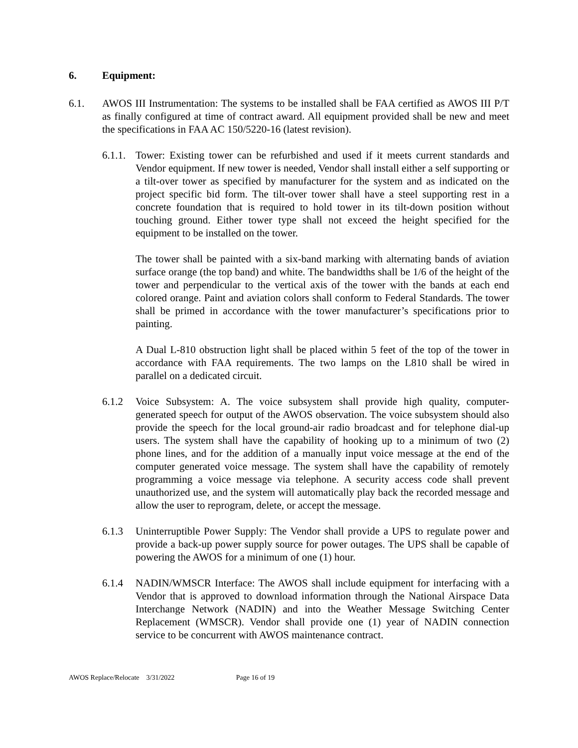6. Equipment:
6.1. AWOS III Instrumentation: The systems to be installed shall be FAA certified as AWOS III P/T as finally configured at time of contract award. All equipment provided shall be new and meet the specifications in FAA AC 150/5220-16 (latest revision).
6.1.1.
Tower: Existing tower can be refurbished and used if it meets current standards and Vendor equipment. If new tower is needed, Vendor shall install either a self supporting or a tilt-over tower as specified by manufacturer for the system and as indicated on the project specific bid form. The tilt-over tower shall have a steel supporting rest in a concrete foundation that is required to hold tower in its tilt-down position without touching ground. Either tower type shall not exceed the height specified for the equipment to be installed on the tower.
The tower shall be painted with a six-band marking with alternating bands of aviation surface orange (the top band) and white. The bandwidths shall be 1/6 of the height of the tower and perpendicular to the vertical axis of the tower with the bands at each end colored orange. Paint and aviation colors shall conform to Federal Standards. The tower shall be primed in accordance with the tower manufacturer’s specifications prior to painting.
A Dual L-810 obstruction light shall be placed within 5 feet of the top of the tower in accordance with FAA requirements. The two lamps on the L810 shall be wired in parallel on a dedicated circuit.
6.1.2 Voice Subsystem: A. The voice subsystem shall provide high quality, computer-generated speech for output of the AWOS observation. The voice subsystem should also provide the speech for the local ground-air radio broadcast and for telephone dial-up users. The system shall have the capability of hooking up to a minimum of two (2) phone lines, and for the addition of a manually input voice message at the end of the computer generated voice message. The system shall have the capability of remotely programming a voice message via telephone. A security access code shall prevent unauthorized use, and the system will automatically play back the recorded message and allow the user to reprogram, delete, or accept the message.
6.1.3 Uninterruptible Power Supply: The Vendor shall provide a UPS to regulate power and provide a back-up power supply source for power outages. The UPS shall be capable of powering the AWOS for a minimum of one (1) hour.
6.1.4 NADIN/WMSCR Interface: The AWOS shall include equipment for interfacing with a Vendor that is approved to download information through the National Airspace Data Interchange Network (NADIN) and into the Weather Message Switching Center Replacement (WMSCR). Vendor shall provide one (1) year of NADIN connection service to be concurrent with AWOS maintenance contract.
AWOS Replace/Relocate 3/31/2022 Page 16 of 19